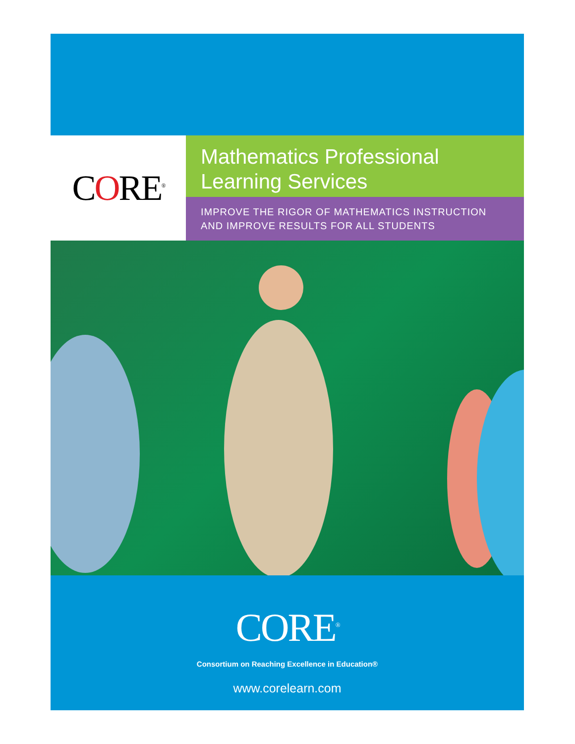CORE<sup>®</sup>
Mathematics Professional
Learning Services
IMPROVE THE RIGOR OF MATHEMATICS INSTRUCTION
AND IMPROVE RESULTS FOR ALL STUDENTS
CORE<sup>®</sup>
Consortium on Reaching Excellence in Education®
www.corelearn.com